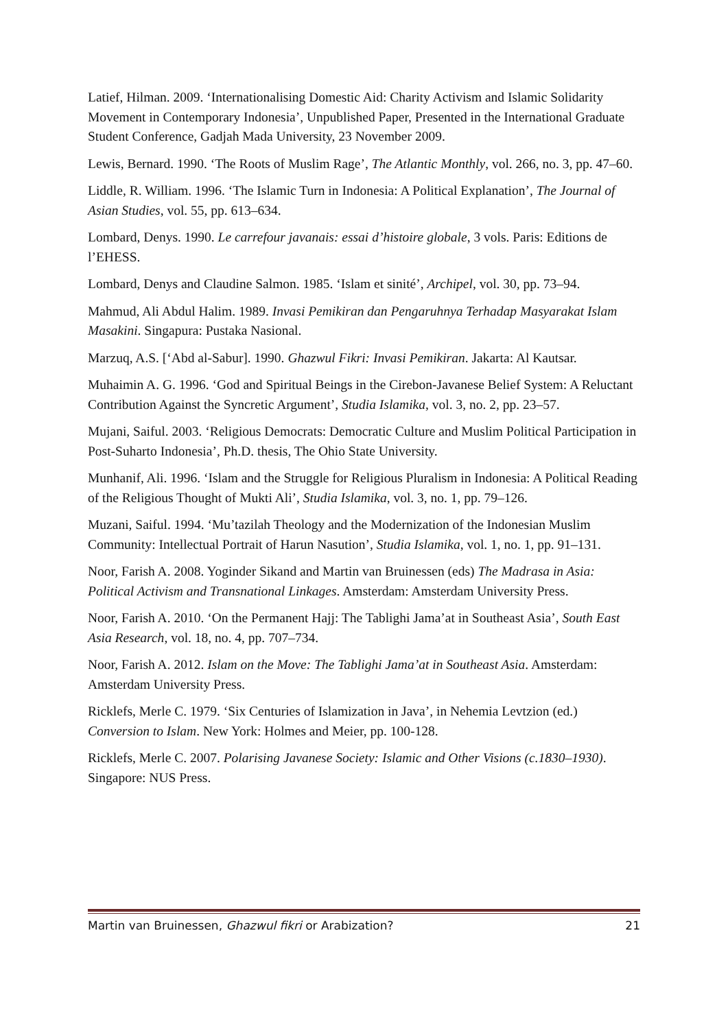Latief, Hilman. 2009. ‘Internationalising Domestic Aid: Charity Activism and Islamic Solidarity Movement in Contemporary Indonesia’, Unpublished Paper, Presented in the International Graduate Student Conference, Gadjah Mada University, 23 November 2009.
Lewis, Bernard. 1990. ‘The Roots of Muslim Rage’, The Atlantic Monthly, vol. 266, no. 3, pp. 47–60.
Liddle, R. William. 1996. ‘The Islamic Turn in Indonesia: A Political Explanation’, The Journal of Asian Studies, vol. 55, pp. 613–634.
Lombard, Denys. 1990. Le carrefour javanais: essai d’histoire globale, 3 vols. Paris: Editions de l’EHESS.
Lombard, Denys and Claudine Salmon. 1985. ‘Islam et sinité’, Archipel, vol. 30, pp. 73–94.
Mahmud, Ali Abdul Halim. 1989. Invasi Pemikiran dan Pengaruhnya Terhadap Masyarakat Islam Masakini. Singapura: Pustaka Nasional.
Marzuq, A.S. [‘Abd al-Sabur]. 1990. Ghazwul Fikri: Invasi Pemikiran. Jakarta: Al Kautsar.
Muhaimin A. G. 1996. ‘God and Spiritual Beings in the Cirebon-Javanese Belief System: A Reluctant Contribution Against the Syncretic Argument’, Studia Islamika, vol. 3, no. 2, pp. 23–57.
Mujani, Saiful. 2003. ‘Religious Democrats: Democratic Culture and Muslim Political Participation in Post-Suharto Indonesia’, Ph.D. thesis, The Ohio State University.
Munhanif, Ali. 1996. ‘Islam and the Struggle for Religious Pluralism in Indonesia: A Political Reading of the Religious Thought of Mukti Ali’, Studia Islamika, vol. 3, no. 1, pp. 79–126.
Muzani, Saiful. 1994. ‘Mu’tazilah Theology and the Modernization of the Indonesian Muslim Community: Intellectual Portrait of Harun Nasution’, Studia Islamika, vol. 1, no. 1, pp. 91–131.
Noor, Farish A. 2008. Yoginder Sikand and Martin van Bruinessen (eds) The Madrasa in Asia: Political Activism and Transnational Linkages. Amsterdam: Amsterdam University Press.
Noor, Farish A. 2010. ‘On the Permanent Hajj: The Tablighi Jama’at in Southeast Asia’, South East Asia Research, vol. 18, no. 4, pp. 707–734.
Noor, Farish A. 2012. Islam on the Move: The Tablighi Jama’at in Southeast Asia. Amsterdam: Amsterdam University Press.
Ricklefs, Merle C. 1979. ‘Six Centuries of Islamization in Java’, in Nehemia Levtzion (ed.) Conversion to Islam. New York: Holmes and Meier, pp. 100-128.
Ricklefs, Merle C. 2007. Polarising Javanese Society: Islamic and Other Visions (c.1830–1930). Singapore: NUS Press.
Martin van Bruinessen, Ghazwul fikri or Arabization? 21